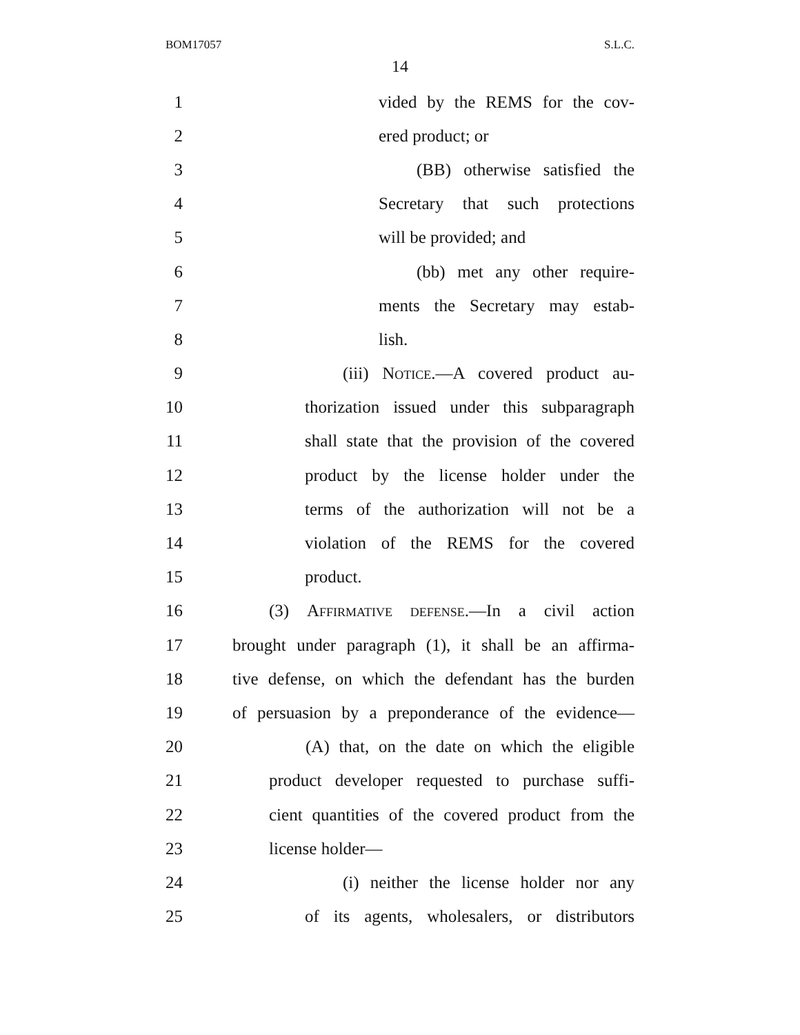BOM17057 S.L.C.
14
1 vided by the REMS for the cov-
2 ered product; or
3 (BB) otherwise satisfied the
4 Secretary that such protections
5 will be provided; and
6 (bb) met any other require-
7 ments the Secretary may estab-
8 lish.
9 (iii) Notice.—A covered product au-
10 thorization issued under this subparagraph
11 shall state that the provision of the covered
12 product by the license holder under the
13 terms of the authorization will not be a
14 violation of the REMS for the covered
15 product.
16 (3) Affirmative defense.—In a civil action
17 brought under paragraph (1), it shall be an affirma-
18 tive defense, on which the defendant has the burden
19 of persuasion by a preponderance of the evidence—
20 (A) that, on the date on which the eligible
21 product developer requested to purchase suffi-
22 cient quantities of the covered product from the
23 license holder—
24 (i) neither the license holder nor any
25 of its agents, wholesalers, or distributors